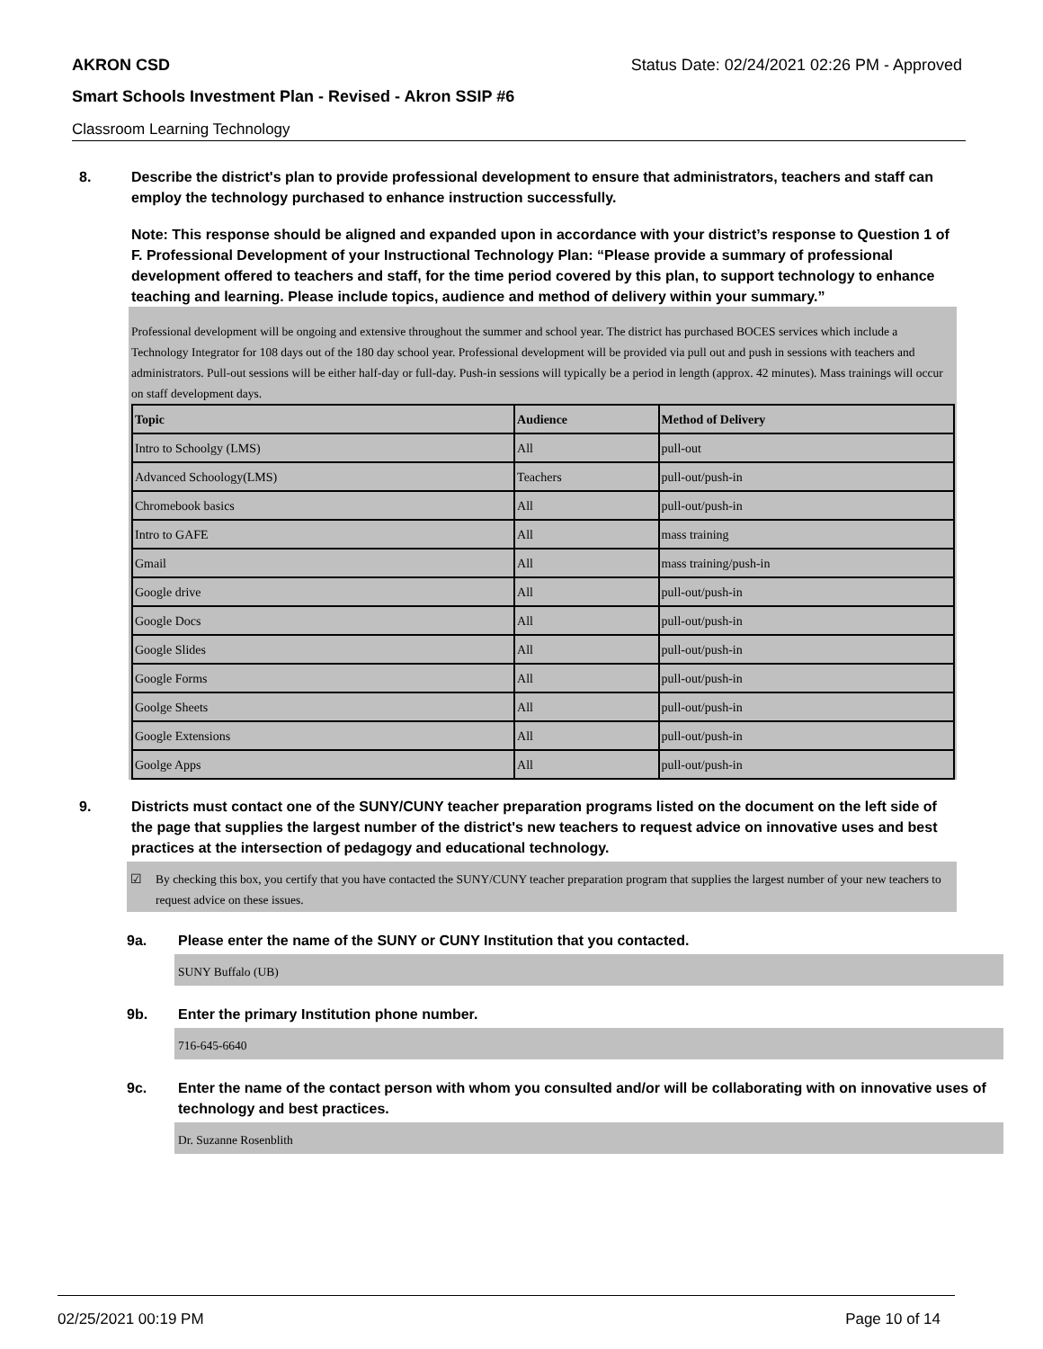AKRON CSD Status Date: 02/24/2021 02:26 PM - Approved
Smart Schools Investment Plan - Revised - Akron SSIP #6
Classroom Learning Technology
8. Describe the district's plan to provide professional development to ensure that administrators, teachers and staff can employ the technology purchased to enhance instruction successfully.
Note: This response should be aligned and expanded upon in accordance with your district’s response to Question 1 of F. Professional Development of your Instructional Technology Plan: “Please provide a summary of professional development offered to teachers and staff, for the time period covered by this plan, to support technology to enhance teaching and learning. Please include topics, audience and method of delivery within your summary.”
Professional development will be ongoing and extensive throughout the summer and school year. The district has purchased BOCES services which include a Technology Integrator for 108 days out of the 180 day school year. Professional development will be provided via pull out and push in sessions with teachers and administrators. Pull-out sessions will be either half-day or full-day. Push-in sessions will typically be a period in length (approx. 42 minutes). Mass trainings will occur on staff development days.
| Topic | Audience | Method of Delivery |
| --- | --- | --- |
| Intro to Schoolgy (LMS) | All | pull-out |
| Advanced Schoology(LMS) | Teachers | pull-out/push-in |
| Chromebook basics | All | pull-out/push-in |
| Intro to GAFE | All | mass training |
| Gmail | All | mass training/push-in |
| Google drive | All | pull-out/push-in |
| Google Docs | All | pull-out/push-in |
| Google Slides | All | pull-out/push-in |
| Google Forms | All | pull-out/push-in |
| Goolge Sheets | All | pull-out/push-in |
| Google Extensions | All | pull-out/push-in |
| Goolge Apps | All | pull-out/push-in |
9. Districts must contact one of the SUNY/CUNY teacher preparation programs listed on the document on the left side of the page that supplies the largest number of the district's new teachers to request advice on innovative uses and best practices at the intersection of pedagogy and educational technology.
☑ By checking this box, you certify that you have contacted the SUNY/CUNY teacher preparation program that supplies the largest number of your new teachers to request advice on these issues.
9a. Please enter the name of the SUNY or CUNY Institution that you contacted.
SUNY Buffalo (UB)
9b. Enter the primary Institution phone number.
716-645-6640
9c. Enter the name of the contact person with whom you consulted and/or will be collaborating with on innovative uses of technology and best practices.
Dr. Suzanne Rosenblith
02/25/2021 00:19 PM Page 10 of 14